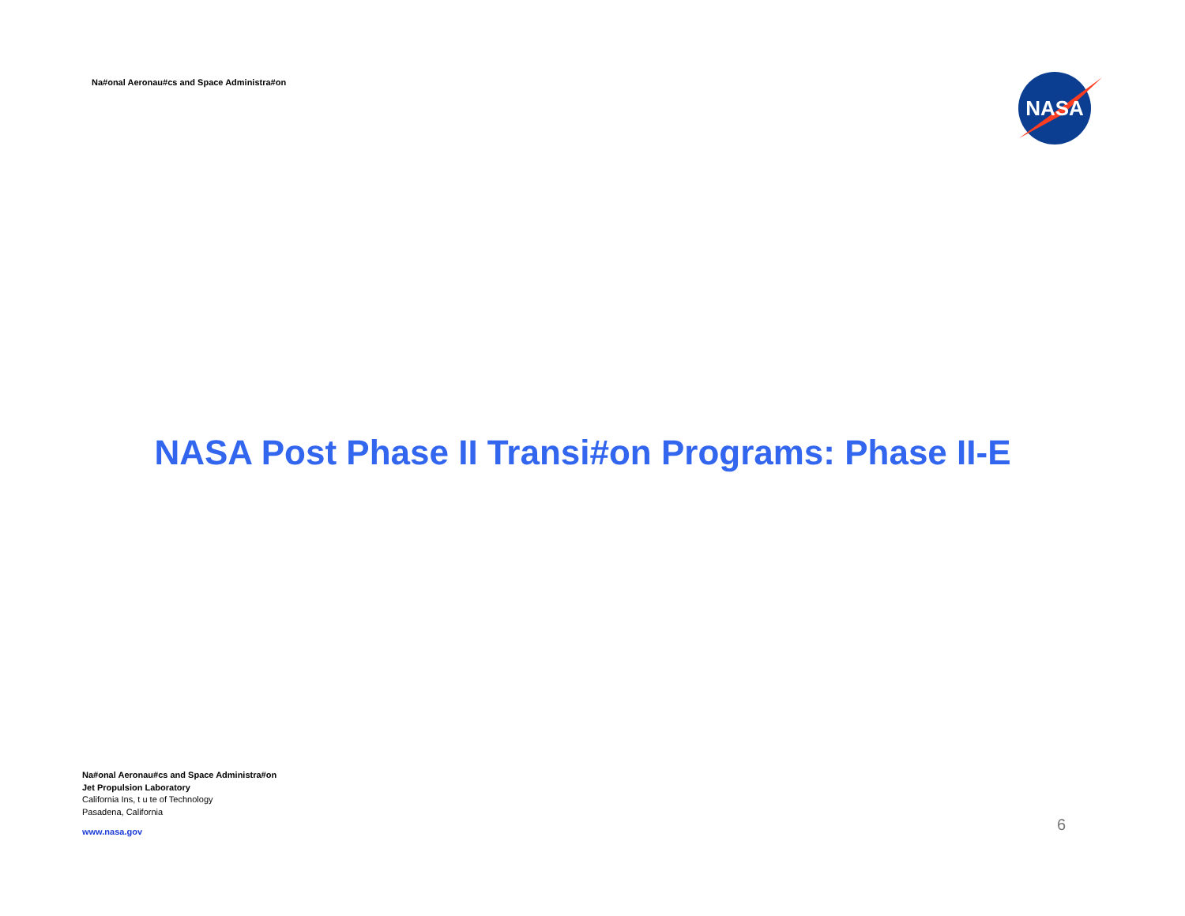Na#onal Aeronau#cs and Space Administra#on
NASA
NASA Post Phase II Transi#on Programs: Phase II-E
Na#onal Aeronau#cs and Space Administra#on
Jet Propulsion Laboratory
California Ins, t u te of Technology
Pasadena, California
www.nasa.gov
6